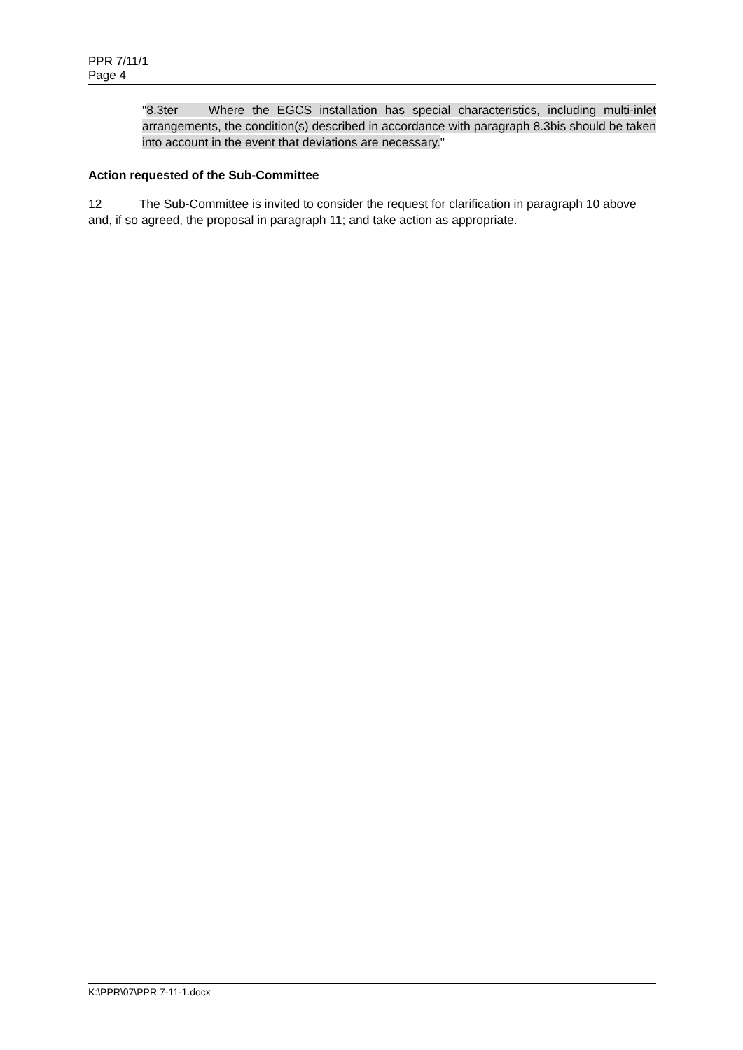PPR 7/11/1
Page 4
"8.3ter Where the EGCS installation has special characteristics, including multi-inlet arrangements, the condition(s) described in accordance with paragraph 8.3bis should be taken into account in the event that deviations are necessary."
Action requested of the Sub-Committee
12 The Sub-Committee is invited to consider the request for clarification in paragraph 10 above and, if so agreed, the proposal in paragraph 11; and take action as appropriate.
K:\PPR\07\PPR 7-11-1.docx